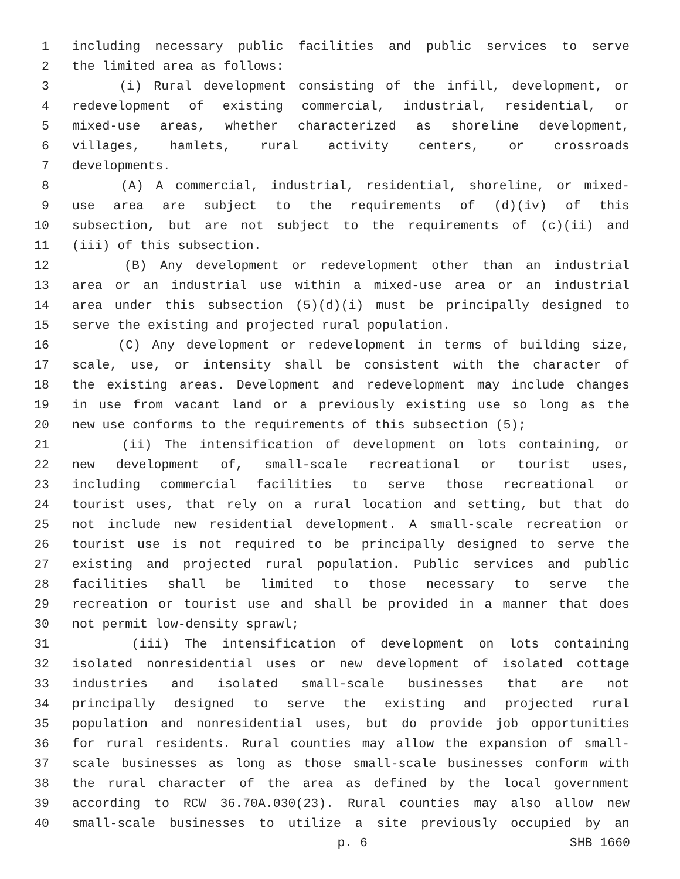1 including necessary public facilities and public services to serve
2 the limited area as follows:
3 (i) Rural development consisting of the infill, development, or
4 redevelopment of existing commercial, industrial, residential, or
5 mixed-use areas, whether characterized as shoreline development,
6 villages, hamlets, rural activity centers, or crossroads
7 developments.
8 (A) A commercial, industrial, residential, shoreline, or mixed-
9 use area are subject to the requirements of (d)(iv) of this
10 subsection, but are not subject to the requirements of (c)(ii) and
11 (iii) of this subsection.
12 (B) Any development or redevelopment other than an industrial
13 area or an industrial use within a mixed-use area or an industrial
14 area under this subsection (5)(d)(i) must be principally designed to
15 serve the existing and projected rural population.
16 (C) Any development or redevelopment in terms of building size,
17 scale, use, or intensity shall be consistent with the character of
18 the existing areas. Development and redevelopment may include changes
19 in use from vacant land or a previously existing use so long as the
20 new use conforms to the requirements of this subsection (5);
21 (ii) The intensification of development on lots containing, or
22 new development of, small-scale recreational or tourist uses,
23 including commercial facilities to serve those recreational or
24 tourist uses, that rely on a rural location and setting, but that do
25 not include new residential development. A small-scale recreation or
26 tourist use is not required to be principally designed to serve the
27 existing and projected rural population. Public services and public
28 facilities shall be limited to those necessary to serve the
29 recreation or tourist use and shall be provided in a manner that does
30 not permit low-density sprawl;
31 (iii) The intensification of development on lots containing
32 isolated nonresidential uses or new development of isolated cottage
33 industries and isolated small-scale businesses that are not
34 principally designed to serve the existing and projected rural
35 population and nonresidential uses, but do provide job opportunities
36 for rural residents. Rural counties may allow the expansion of small-
37 scale businesses as long as those small-scale businesses conform with
38 the rural character of the area as defined by the local government
39 according to RCW 36.70A.030(23). Rural counties may also allow new
40 small-scale businesses to utilize a site previously occupied by an
p. 6 SHB 1660